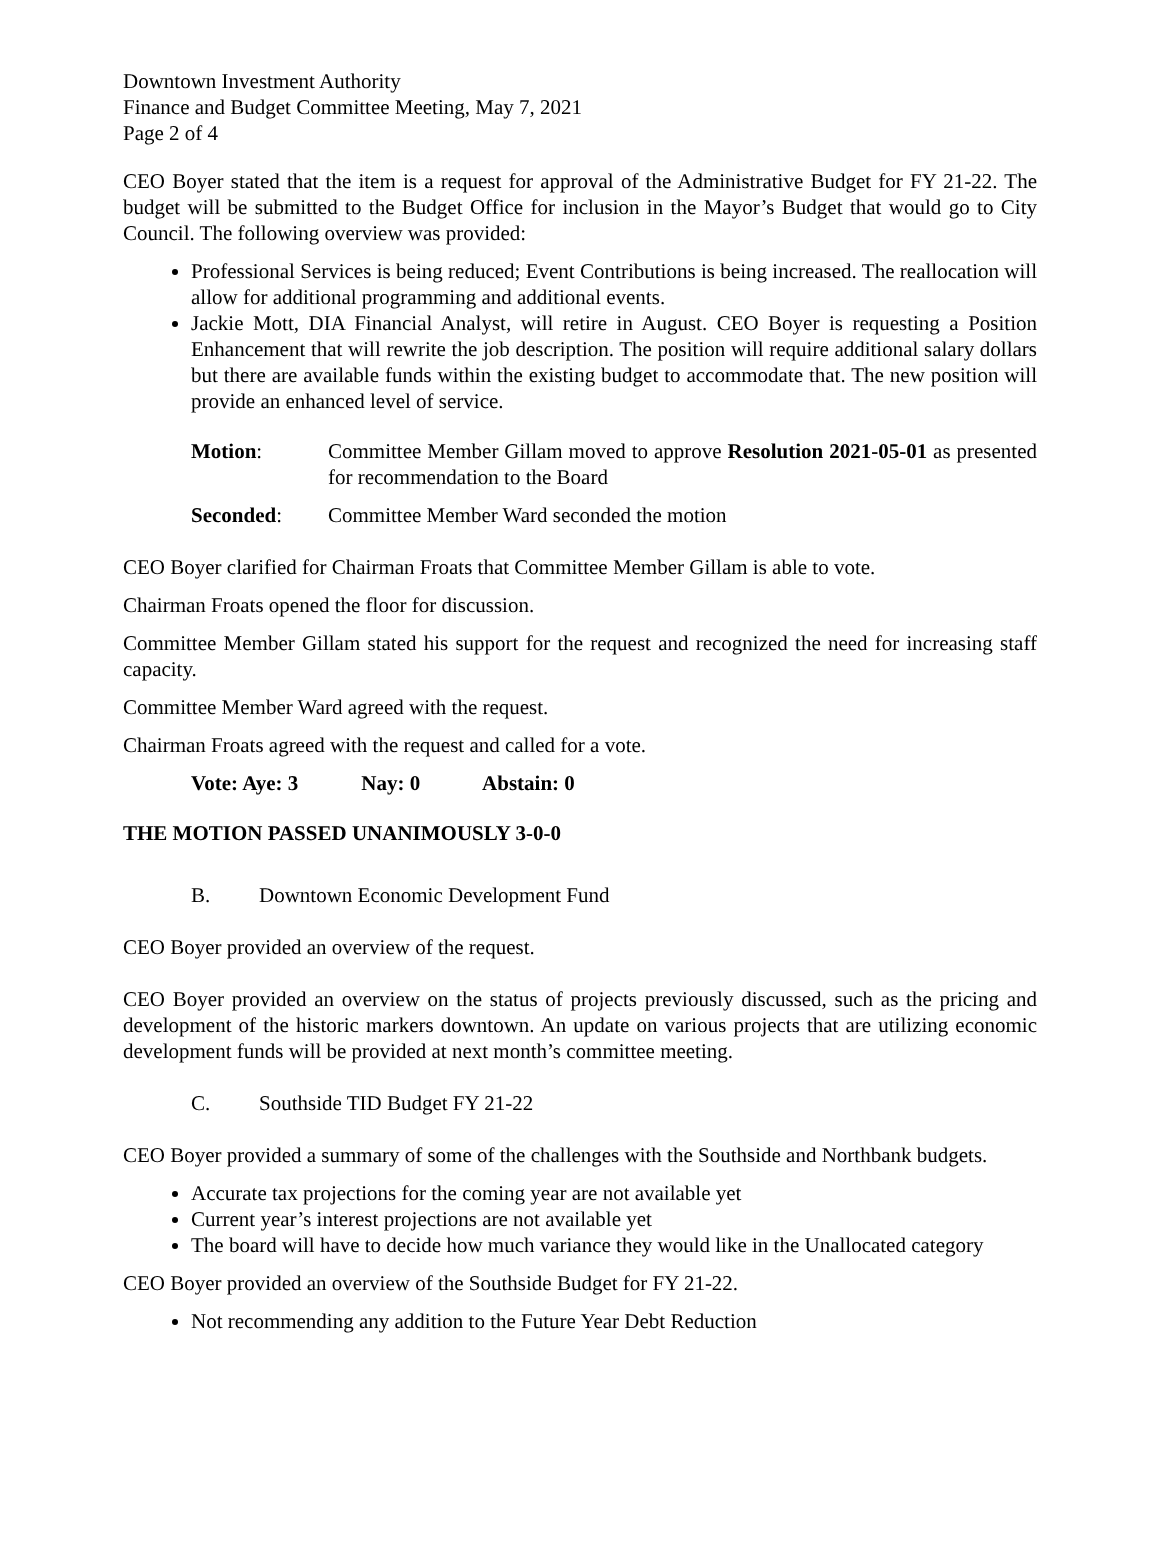Downtown Investment Authority
Finance and Budget Committee Meeting, May 7, 2021
Page 2 of 4
CEO Boyer stated that the item is a request for approval of the Administrative Budget for FY 21-22. The budget will be submitted to the Budget Office for inclusion in the Mayor’s Budget that would go to City Council. The following overview was provided:
Professional Services is being reduced; Event Contributions is being increased. The reallocation will allow for additional programming and additional events.
Jackie Mott, DIA Financial Analyst, will retire in August. CEO Boyer is requesting a Position Enhancement that will rewrite the job description. The position will require additional salary dollars but there are available funds within the existing budget to accommodate that. The new position will provide an enhanced level of service.
Motion: Committee Member Gillam moved to approve Resolution 2021-05-01 as presented for recommendation to the Board
Seconded: Committee Member Ward seconded the motion
CEO Boyer clarified for Chairman Froats that Committee Member Gillam is able to vote.
Chairman Froats opened the floor for discussion.
Committee Member Gillam stated his support for the request and recognized the need for increasing staff capacity.
Committee Member Ward agreed with the request.
Chairman Froats agreed with the request and called for a vote.
Vote: Aye: 3 Nay: 0 Abstain: 0
THE MOTION PASSED UNANIMOUSLY 3-0-0
B. Downtown Economic Development Fund
CEO Boyer provided an overview of the request.
CEO Boyer provided an overview on the status of projects previously discussed, such as the pricing and development of the historic markers downtown. An update on various projects that are utilizing economic development funds will be provided at next month’s committee meeting.
C. Southside TID Budget FY 21-22
CEO Boyer provided a summary of some of the challenges with the Southside and Northbank budgets.
Accurate tax projections for the coming year are not available yet
Current year’s interest projections are not available yet
The board will have to decide how much variance they would like in the Unallocated category
CEO Boyer provided an overview of the Southside Budget for FY 21-22.
Not recommending any addition to the Future Year Debt Reduction